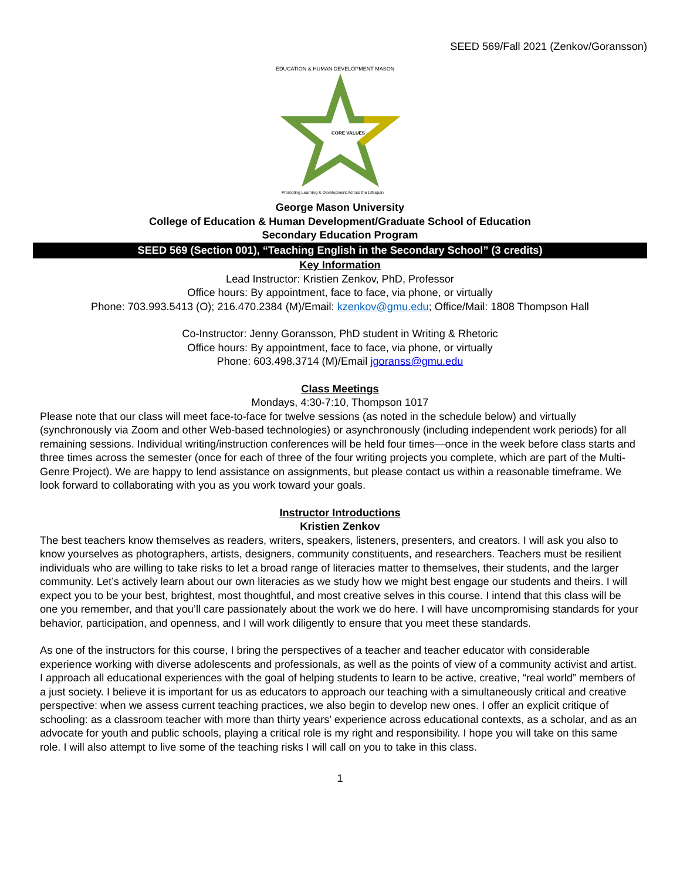SEED 569/Fall 2021 (Zenkov/Goransson)
EDUCATION & HUMAN DEVELOPMENT MASON
CORE VALUES
Promoting Learning & Development Across the Lifespan
George Mason University
College of Education & Human Development/Graduate School of Education
Secondary Education Program
SEED 569 (Section 001), “Teaching English in the Secondary School” (3 credits)
Key Information
Lead Instructor: Kristien Zenkov, PhD, Professor
Office hours: By appointment, face to face, via phone, or virtually
Phone: 703.993.5413 (O); 216.470.2384 (M)/Email: kzenkov@gmu.edu; Office/Mail: 1808 Thompson Hall
Co-Instructor: Jenny Goransson, PhD student in Writing & Rhetoric
Office hours: By appointment, face to face, via phone, or virtually
Phone: 603.498.3714 (M)/Email jgoranss@gmu.edu
Class Meetings
Mondays, 4:30-7:10, Thompson 1017
Please note that our class will meet face-to-face for twelve sessions (as noted in the schedule below) and virtually (synchronously via Zoom and other Web-based technologies) or asynchronously (including independent work periods) for all remaining sessions. Individual writing/instruction conferences will be held four times—once in the week before class starts and three times across the semester (once for each of three of the four writing projects you complete, which are part of the Multi-Genre Project). We are happy to lend assistance on assignments, but please contact us within a reasonable timeframe. We look forward to collaborating with you as you work toward your goals.
Instructor Introductions
Kristien Zenkov
The best teachers know themselves as readers, writers, speakers, listeners, presenters, and creators. I will ask you also to know yourselves as photographers, artists, designers, community constituents, and researchers. Teachers must be resilient individuals who are willing to take risks to let a broad range of literacies matter to themselves, their students, and the larger community. Let’s actively learn about our own literacies as we study how we might best engage our students and theirs. I will expect you to be your best, brightest, most thoughtful, and most creative selves in this course. I intend that this class will be one you remember, and that you’ll care passionately about the work we do here. I will have uncompromising standards for your behavior, participation, and openness, and I will work diligently to ensure that you meet these standards.
As one of the instructors for this course, I bring the perspectives of a teacher and teacher educator with considerable experience working with diverse adolescents and professionals, as well as the points of view of a community activist and artist. I approach all educational experiences with the goal of helping students to learn to be active, creative, “real world” members of a just society. I believe it is important for us as educators to approach our teaching with a simultaneously critical and creative perspective: when we assess current teaching practices, we also begin to develop new ones. I offer an explicit critique of schooling: as a classroom teacher with more than thirty years’ experience across educational contexts, as a scholar, and as an advocate for youth and public schools, playing a critical role is my right and responsibility. I hope you will take on this same role. I will also attempt to live some of the teaching risks I will call on you to take in this class.
1